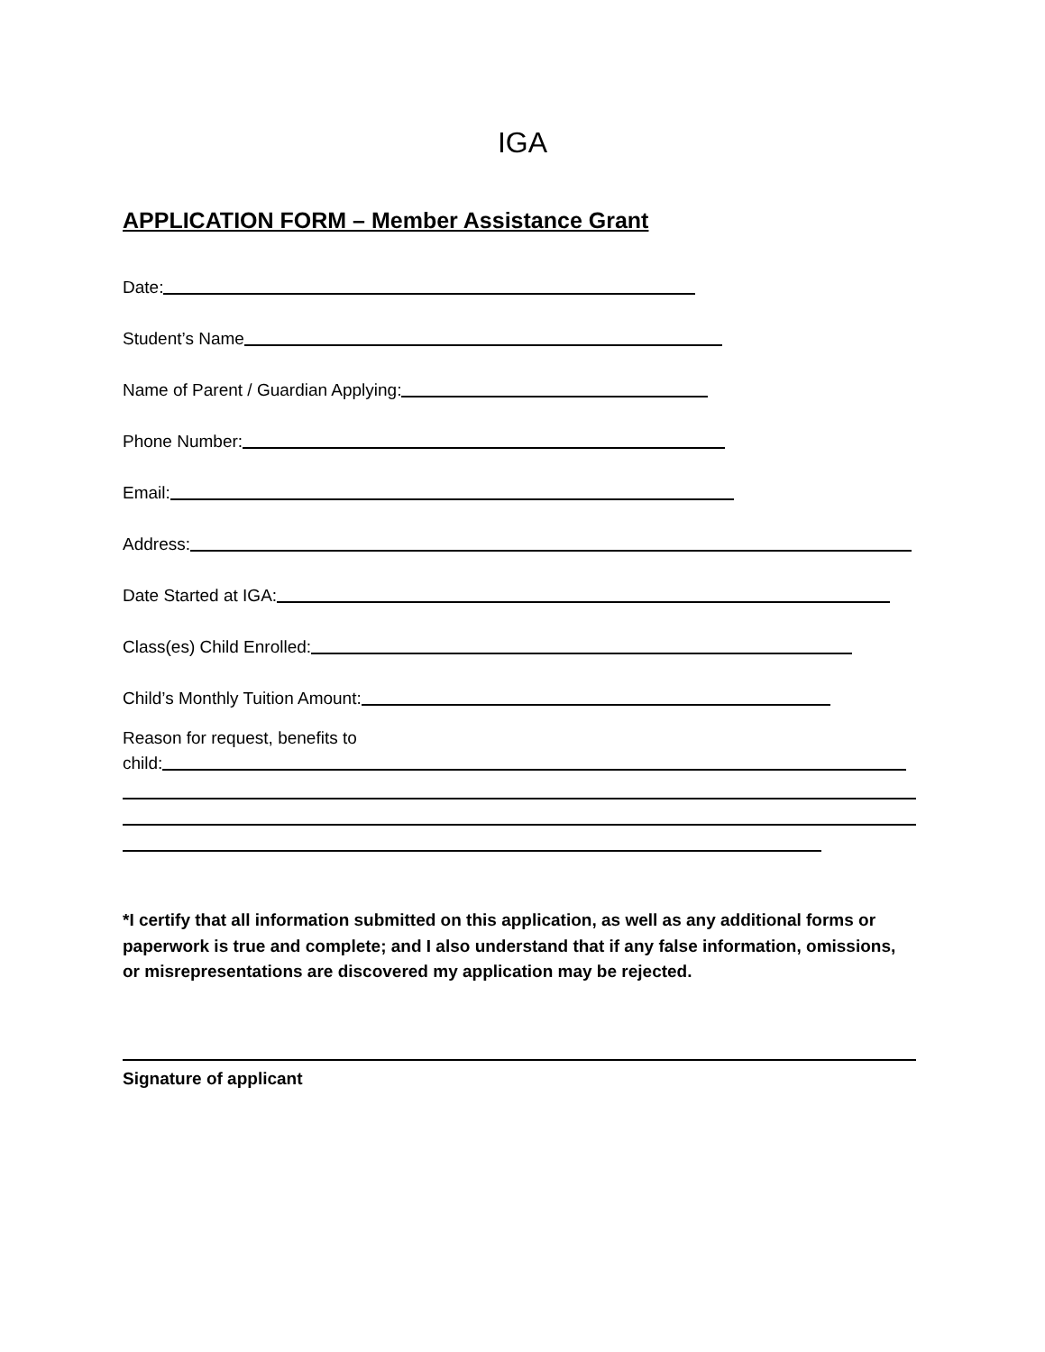IGA
APPLICATION FORM – Member Assistance Grant
Date:
Student’s Name
Name of Parent / Guardian Applying:
Phone Number:
Email:
Address:
Date Started at IGA:
Class(es) Child Enrolled:
Child’s Monthly Tuition Amount:
Reason for request, benefits to
child:
*I certify that all information submitted on this application, as well as any additional forms or paperwork is true and complete; and I also understand that if any false information, omissions, or misrepresentations are discovered my application may be rejected.
Signature of applicant